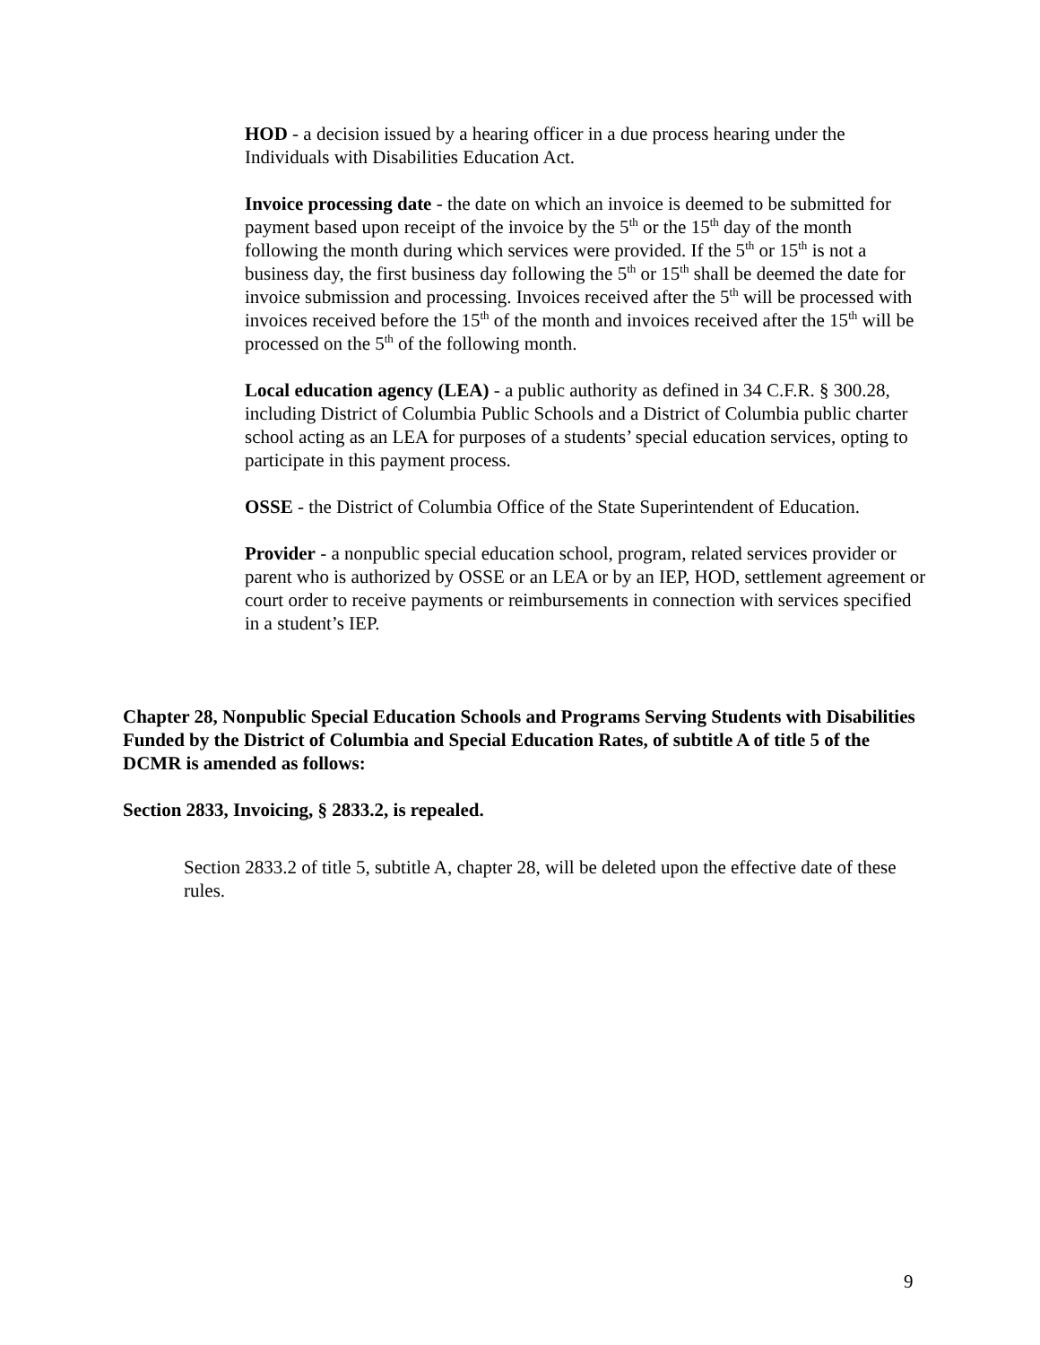HOD - a decision issued by a hearing officer in a due process hearing under the Individuals with Disabilities Education Act.
Invoice processing date - the date on which an invoice is deemed to be submitted for payment based upon receipt of the invoice by the 5<sup>th</sup> or the 15<sup>th</sup> day of the month following the month during which services were provided. If the 5<sup>th</sup> or 15<sup>th</sup> is not a business day, the first business day following the 5<sup>th</sup> or 15<sup>th</sup> shall be deemed the date for invoice submission and processing. Invoices received after the 5<sup>th</sup> will be processed with invoices received before the 15<sup>th</sup> of the month and invoices received after the 15<sup>th</sup> will be processed on the 5<sup>th</sup> of the following month.
Local education agency (LEA) - a public authority as defined in 34 C.F.R. § 300.28, including District of Columbia Public Schools and a District of Columbia public charter school acting as an LEA for purposes of a students’ special education services, opting to participate in this payment process.
OSSE - the District of Columbia Office of the State Superintendent of Education.
Provider - a nonpublic special education school, program, related services provider or parent who is authorized by OSSE or an LEA or by an IEP, HOD, settlement agreement or court order to receive payments or reimbursements in connection with services specified in a student’s IEP.
Chapter 28, Nonpublic Special Education Schools and Programs Serving Students with Disabilities Funded by the District of Columbia and Special Education Rates, of subtitle A of title 5 of the DCMR is amended as follows:
Section 2833, Invoicing, § 2833.2, is repealed.
Section 2833.2 of title 5, subtitle A, chapter 28, will be deleted upon the effective date of these rules.
9